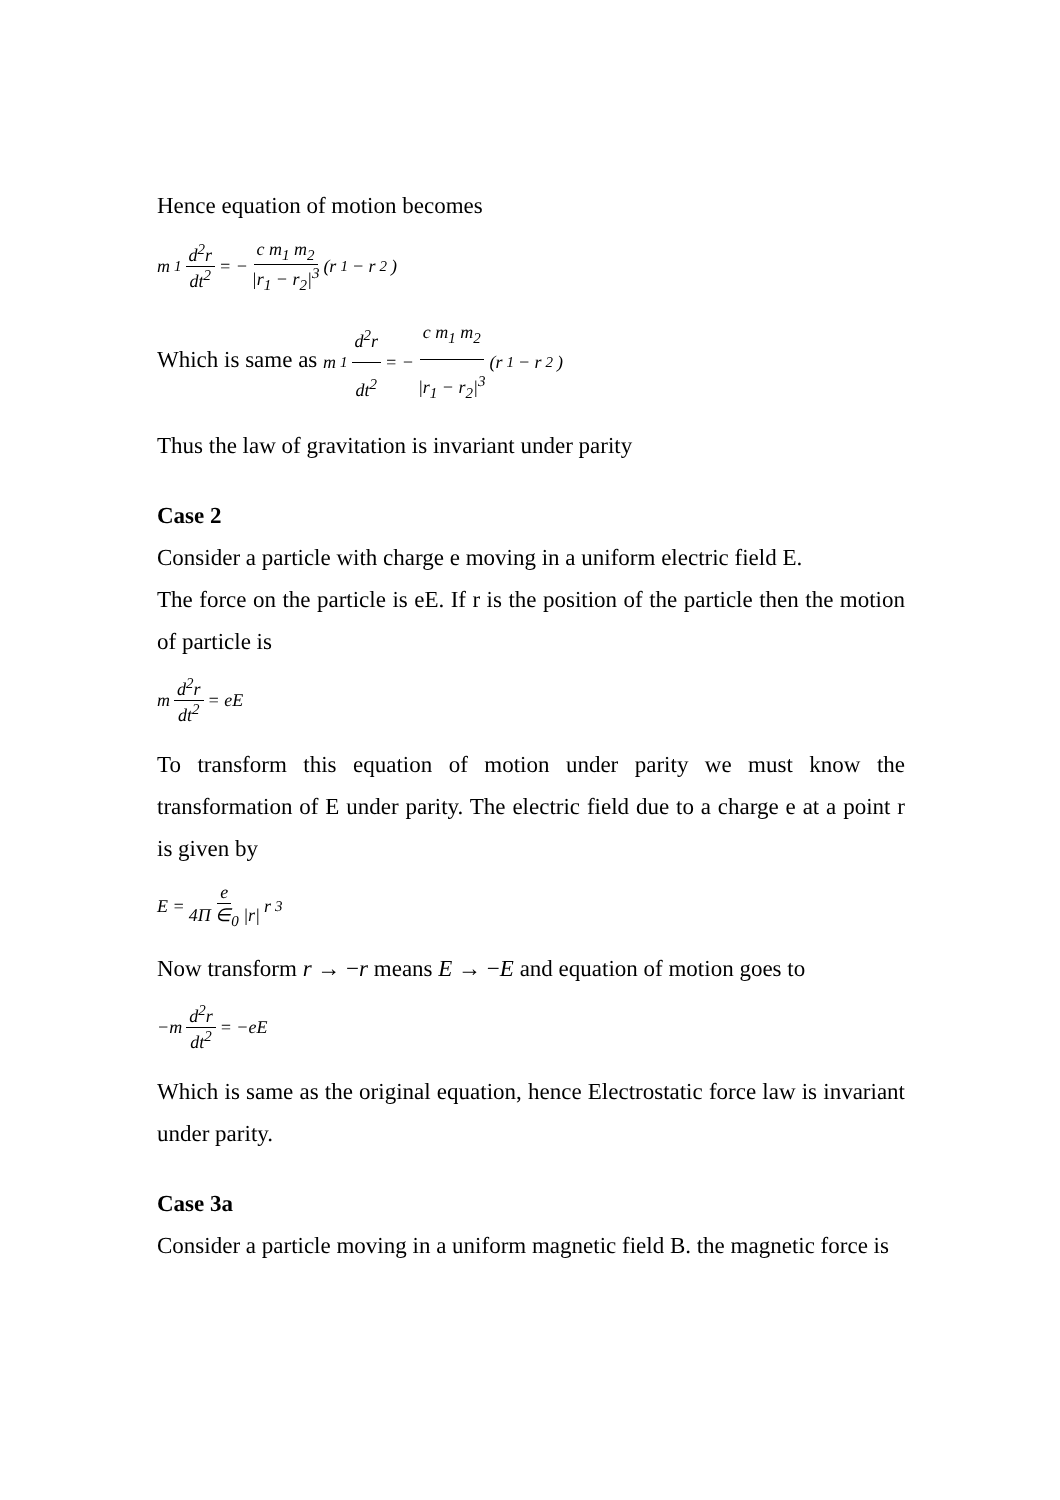Hence equation of motion becomes
m<sub>1</sub> d<sup>2</sup>r dt<sup>2</sup> = − c m<sub>1</sub> m<sub>2</sub> |r<sub>1</sub> − r<sub>2</sub>|<sup>3</sup> (r<sub>1</sub> − r<sub>2</sub>)
Which is same as m<sub>1</sub> d<sup>2</sup>r dt<sup>2</sup> = − c m<sub>1</sub> m<sub>2</sub> |r<sub>1</sub> − r<sub>2</sub>|<sup>3</sup> (r<sub>1</sub> − r<sub>2</sub>)
Thus the law of gravitation is invariant under parity
Case 2
Consider a particle with charge e moving in a uniform electric field E.
The force on the particle is eE. If r is the position of the particle then the motion of particle is
m d<sup>2</sup>r dt<sup>2</sup> = eE
To transform this equation of motion under parity we must know the transformation of E under parity. The electric field due to a charge e at a point r is given by
E = e 4Π ∈<sub>0</sub> |r| r<sub>3</sub>
Now transform r → −r means E → −E and equation of motion goes to
−m d<sup>2</sup>r dt<sup>2</sup> = −eE
Which is same as the original equation, hence Electrostatic force law is invariant under parity.
Case 3a
Consider a particle moving in a uniform magnetic field B. the magnetic force is